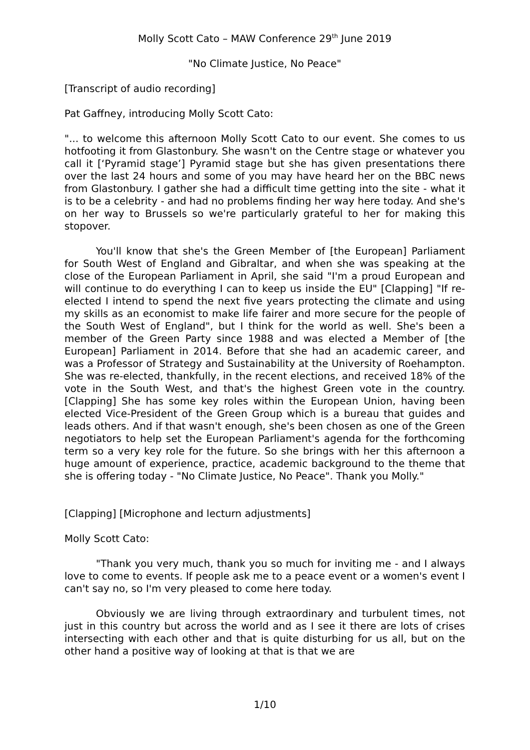Molly Scott Cato – MAW Conference 29<sup>th</sup> June 2019
"No Climate Justice, No Peace"
[Transcript of audio recording]
Pat Gaffney, introducing Molly Scott Cato:
"... to welcome this afternoon Molly Scott Cato to our event. She comes to us hotfooting it from Glastonbury. She wasn't on the Centre stage or whatever you call it [‘Pyramid stage’] Pyramid stage but she has given presentations there over the last 24 hours and some of you may have heard her on the BBC news from Glastonbury. I gather she had a difficult time getting into the site - what it is to be a celebrity - and had no problems finding her way here today. And she's on her way to Brussels so we're particularly grateful to her for making this stopover.
You'll know that she's the Green Member of [the European] Parliament for South West of England and Gibraltar, and when she was speaking at the close of the European Parliament in April, she said "I'm a proud European and will continue to do everything I can to keep us inside the EU" [Clapping] "If re-elected I intend to spend the next five years protecting the climate and using my skills as an economist to make life fairer and more secure for the people of the South West of England", but I think for the world as well. She's been a member of the Green Party since 1988 and was elected a Member of [the European] Parliament in 2014. Before that she had an academic career, and was a Professor of Strategy and Sustainability at the University of Roehampton. She was re-elected, thankfully, in the recent elections, and received 18% of the vote in the South West, and that's the highest Green vote in the country. [Clapping] She has some key roles within the European Union, having been elected Vice-President of the Green Group which is a bureau that guides and leads others. And if that wasn't enough, she's been chosen as one of the Green negotiators to help set the European Parliament's agenda for the forthcoming term so a very key role for the future. So she brings with her this afternoon a huge amount of experience, practice, academic background to the theme that she is offering today - "No Climate Justice, No Peace". Thank you Molly."
[Clapping] [Microphone and lecturn adjustments]
Molly Scott Cato:
"Thank you very much, thank you so much for inviting me - and I always love to come to events. If people ask me to a peace event or a women's event I can't say no, so I'm very pleased to come here today.
Obviously we are living through extraordinary and turbulent times, not just in this country but across the world and as I see it there are lots of crises intersecting with each other and that is quite disturbing for us all, but on the other hand a positive way of looking at that is that we are
1/10